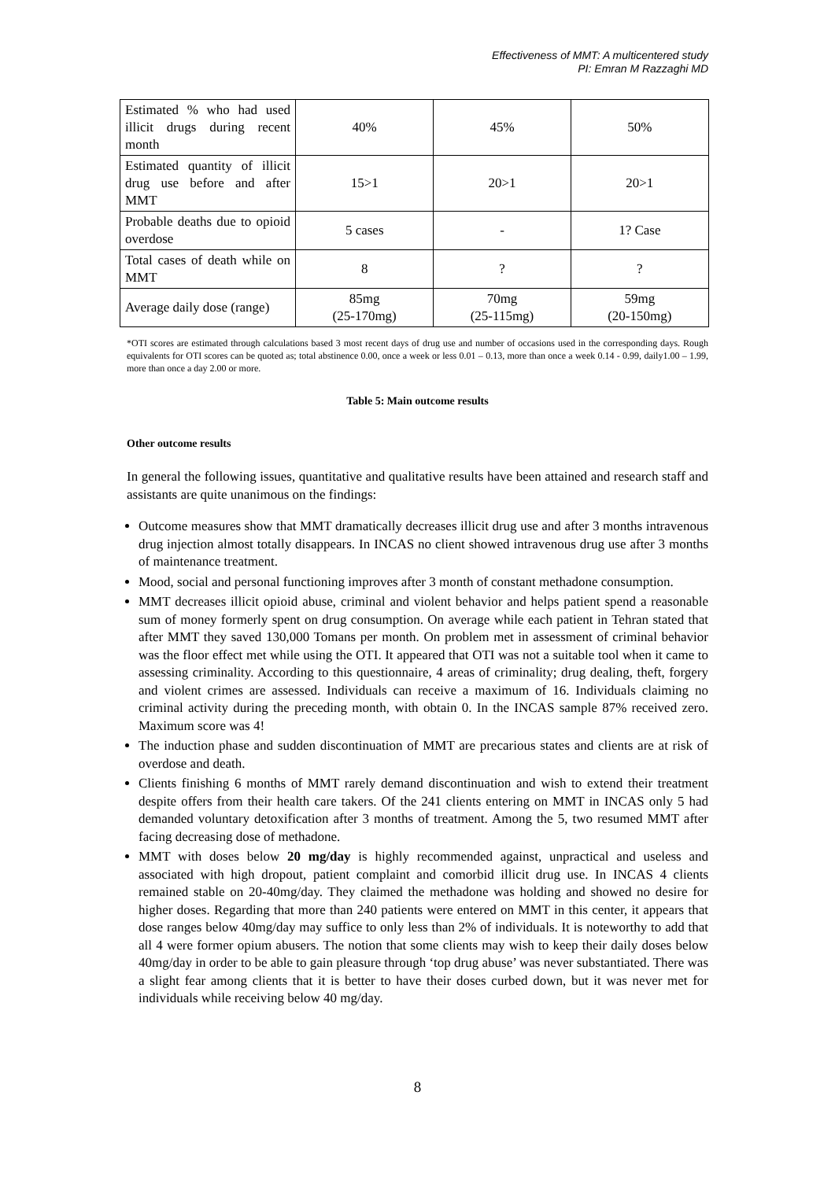Effectiveness of MMT: A multicentered study
PI: Emran M Razzaghi MD
| Estimated % who had used illicit drugs during recent month | 40% | 45% | 50% |
| Estimated quantity of illicit drug use before and after MMT | 15>1 | 20>1 | 20>1 |
| Probable deaths due to opioid overdose | 5 cases | - | 1? Case |
| Total cases of death while on MMT | 8 | ? | ? |
| Average daily dose (range) | 85mg (25-170mg) | 70mg (25-115mg) | 59mg (20-150mg) |
*OTI scores are estimated through calculations based 3 most recent days of drug use and number of occasions used in the corresponding days. Rough equivalents for OTI scores can be quoted as; total abstinence 0.00, once a week or less 0.01 – 0.13, more than once a week 0.14 - 0.99, daily1.00 – 1.99, more than once a day 2.00 or more.
Table 5: Main outcome results
Other outcome results
In general the following issues, quantitative and qualitative results have been attained and research staff and assistants are quite unanimous on the findings:
Outcome measures show that MMT dramatically decreases illicit drug use and after 3 months intravenous drug injection almost totally disappears. In INCAS no client showed intravenous drug use after 3 months of maintenance treatment.
Mood, social and personal functioning improves after 3 month of constant methadone consumption.
MMT decreases illicit opioid abuse, criminal and violent behavior and helps patient spend a reasonable sum of money formerly spent on drug consumption. On average while each patient in Tehran stated that after MMT they saved 130,000 Tomans per month. On problem met in assessment of criminal behavior was the floor effect met while using the OTI. It appeared that OTI was not a suitable tool when it came to assessing criminality. According to this questionnaire, 4 areas of criminality; drug dealing, theft, forgery and violent crimes are assessed. Individuals can receive a maximum of 16. Individuals claiming no criminal activity during the preceding month, with obtain 0. In the INCAS sample 87% received zero. Maximum score was 4!
The induction phase and sudden discontinuation of MMT are precarious states and clients are at risk of overdose and death.
Clients finishing 6 months of MMT rarely demand discontinuation and wish to extend their treatment despite offers from their health care takers. Of the 241 clients entering on MMT in INCAS only 5 had demanded voluntary detoxification after 3 months of treatment. Among the 5, two resumed MMT after facing decreasing dose of methadone.
MMT with doses below 20 mg/day is highly recommended against, unpractical and useless and associated with high dropout, patient complaint and comorbid illicit drug use. In INCAS 4 clients remained stable on 20-40mg/day. They claimed the methadone was holding and showed no desire for higher doses. Regarding that more than 240 patients were entered on MMT in this center, it appears that dose ranges below 40mg/day may suffice to only less than 2% of individuals. It is noteworthy to add that all 4 were former opium abusers. The notion that some clients may wish to keep their daily doses below 40mg/day in order to be able to gain pleasure through ‘top drug abuse’ was never substantiated. There was a slight fear among clients that it is better to have their doses curbed down, but it was never met for individuals while receiving below 40 mg/day.
8